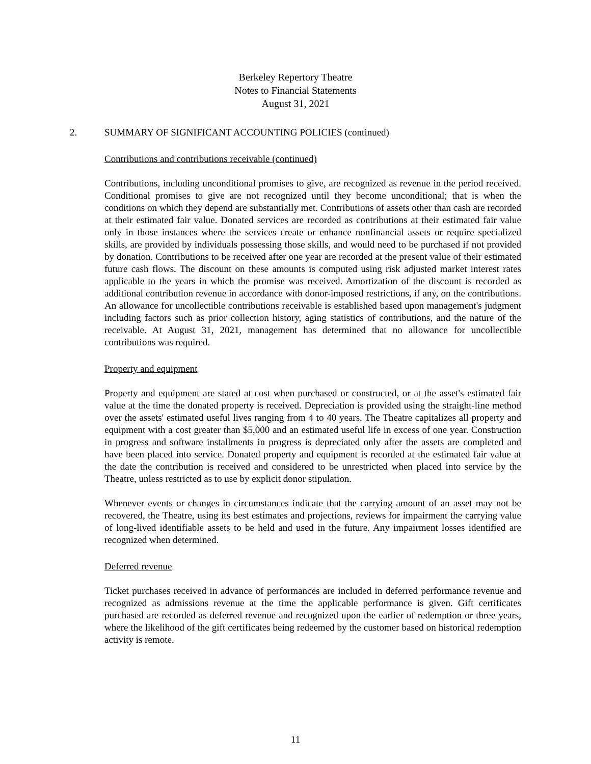Berkeley Repertory Theatre
Notes to Financial Statements
August 31, 2021
2. SUMMARY OF SIGNIFICANT ACCOUNTING POLICIES (continued)
Contributions and contributions receivable (continued)
Contributions, including unconditional promises to give, are recognized as revenue in the period received. Conditional promises to give are not recognized until they become unconditional; that is when the conditions on which they depend are substantially met. Contributions of assets other than cash are recorded at their estimated fair value. Donated services are recorded as contributions at their estimated fair value only in those instances where the services create or enhance nonfinancial assets or require specialized skills, are provided by individuals possessing those skills, and would need to be purchased if not provided by donation. Contributions to be received after one year are recorded at the present value of their estimated future cash flows. The discount on these amounts is computed using risk adjusted market interest rates applicable to the years in which the promise was received. Amortization of the discount is recorded as additional contribution revenue in accordance with donor-imposed restrictions, if any, on the contributions. An allowance for uncollectible contributions receivable is established based upon management's judgment including factors such as prior collection history, aging statistics of contributions, and the nature of the receivable. At August 31, 2021, management has determined that no allowance for uncollectible contributions was required.
Property and equipment
Property and equipment are stated at cost when purchased or constructed, or at the asset's estimated fair value at the time the donated property is received. Depreciation is provided using the straight-line method over the assets' estimated useful lives ranging from 4 to 40 years. The Theatre capitalizes all property and equipment with a cost greater than $5,000 and an estimated useful life in excess of one year. Construction in progress and software installments in progress is depreciated only after the assets are completed and have been placed into service. Donated property and equipment is recorded at the estimated fair value at the date the contribution is received and considered to be unrestricted when placed into service by the Theatre, unless restricted as to use by explicit donor stipulation.
Whenever events or changes in circumstances indicate that the carrying amount of an asset may not be recovered, the Theatre, using its best estimates and projections, reviews for impairment the carrying value of long-lived identifiable assets to be held and used in the future. Any impairment losses identified are recognized when determined.
Deferred revenue
Ticket purchases received in advance of performances are included in deferred performance revenue and recognized as admissions revenue at the time the applicable performance is given. Gift certificates purchased are recorded as deferred revenue and recognized upon the earlier of redemption or three years, where the likelihood of the gift certificates being redeemed by the customer based on historical redemption activity is remote.
11